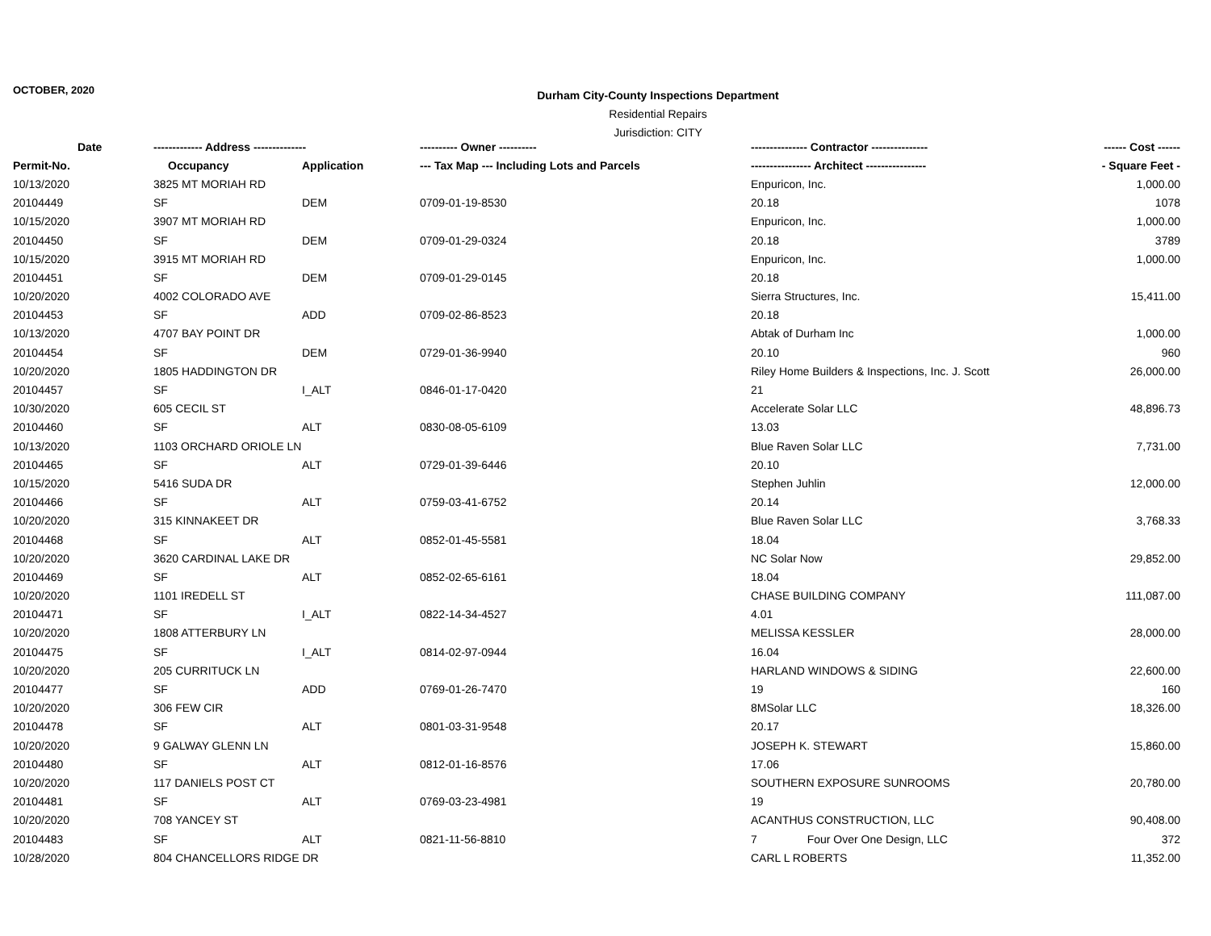OCTOBER, 2020
Durham City-County Inspections Department
Residential Repairs
Jurisdiction: CITY
| Date | ------------- Address -------------- | | ---------- Owner ---------- | --------------- Contractor --------------- | ------ Cost ------ |
| --- | --- | --- | --- | --- | --- |
| Permit-No. | Occupancy | Application | --- Tax Map --- Including Lots and Parcels | ---------------- Architect ---------------- | - Square Feet - |
| 10/13/2020 | 3825 MT MORIAH RD | | | Enpuricon, Inc. | 1,000.00 |
| 20104449 | SF | DEM | 0709-01-19-8530 | 20.18 | 1078 |
| 10/15/2020 | 3907 MT MORIAH RD | | | Enpuricon, Inc. | 1,000.00 |
| 20104450 | SF | DEM | 0709-01-29-0324 | 20.18 | 3789 |
| 10/15/2020 | 3915 MT MORIAH RD | | | Enpuricon, Inc. | 1,000.00 |
| 20104451 | SF | DEM | 0709-01-29-0145 | 20.18 | |
| 10/20/2020 | 4002 COLORADO AVE | | | Sierra Structures, Inc. | 15,411.00 |
| 20104453 | SF | ADD | 0709-02-86-8523 | 20.18 | |
| 10/13/2020 | 4707 BAY POINT DR | | | Abtak of Durham Inc | 1,000.00 |
| 20104454 | SF | DEM | 0729-01-36-9940 | 20.10 | 960 |
| 10/20/2020 | 1805 HADDINGTON DR | | | Riley Home Builders & Inspections, Inc. J. Scott | 26,000.00 |
| 20104457 | SF | I_ALT | 0846-01-17-0420 | 21 | |
| 10/30/2020 | 605 CECIL ST | | | Accelerate Solar LLC | 48,896.73 |
| 20104460 | SF | ALT | 0830-08-05-6109 | 13.03 | |
| 10/13/2020 | 1103 ORCHARD ORIOLE LN | | | Blue Raven Solar LLC | 7,731.00 |
| 20104465 | SF | ALT | 0729-01-39-6446 | 20.10 | |
| 10/15/2020 | 5416 SUDA DR | | | Stephen Juhlin | 12,000.00 |
| 20104466 | SF | ALT | 0759-03-41-6752 | 20.14 | |
| 10/20/2020 | 315 KINNAKEET DR | | | Blue Raven Solar LLC | 3,768.33 |
| 20104468 | SF | ALT | 0852-01-45-5581 | 18.04 | |
| 10/20/2020 | 3620 CARDINAL LAKE DR | | | NC Solar Now | 29,852.00 |
| 20104469 | SF | ALT | 0852-02-65-6161 | 18.04 | |
| 10/20/2020 | 1101 IREDELL ST | | | CHASE BUILDING COMPANY | 111,087.00 |
| 20104471 | SF | I_ALT | 0822-14-34-4527 | 4.01 | |
| 10/20/2020 | 1808 ATTERBURY LN | | | MELISSA KESSLER | 28,000.00 |
| 20104475 | SF | I_ALT | 0814-02-97-0944 | 16.04 | |
| 10/20/2020 | 205 CURRITUCK LN | | | HARLAND WINDOWS & SIDING | 22,600.00 |
| 20104477 | SF | ADD | 0769-01-26-7470 | 19 | 160 |
| 10/20/2020 | 306 FEW CIR | | | 8MSolar LLC | 18,326.00 |
| 20104478 | SF | ALT | 0801-03-31-9548 | 20.17 | |
| 10/20/2020 | 9 GALWAY GLENN LN | | | JOSEPH K. STEWART | 15,860.00 |
| 20104480 | SF | ALT | 0812-01-16-8576 | 17.06 | |
| 10/20/2020 | 117 DANIELS POST CT | | | SOUTHERN EXPOSURE SUNROOMS | 20,780.00 |
| 20104481 | SF | ALT | 0769-03-23-4981 | 19 | |
| 10/20/2020 | 708 YANCEY ST | | | ACANTHUS CONSTRUCTION, LLC | 90,408.00 |
| 20104483 | SF | ALT | 0821-11-56-8810 | 7 Four Over One Design, LLC | 372 |
| 10/28/2020 | 804 CHANCELLORS RIDGE DR | | | CARL L ROBERTS | 11,352.00 |